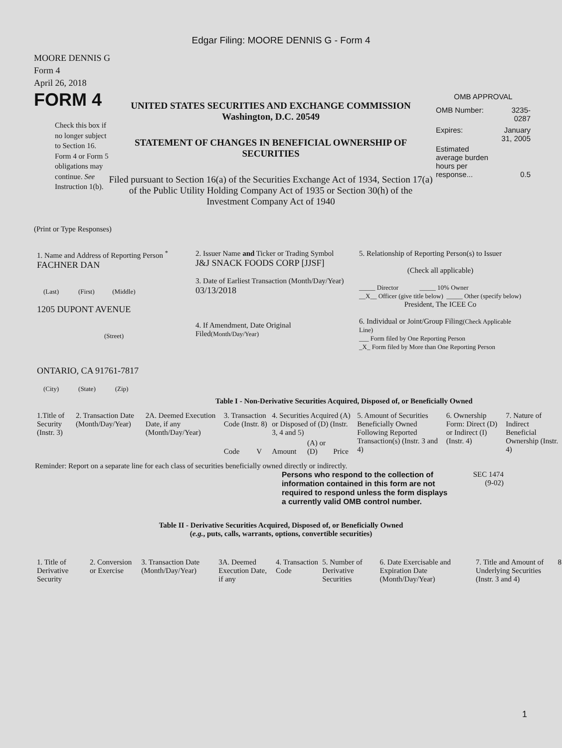Edgar Filing: MOORE DENNIS G - Form 4
MOORE DENNIS G
Form 4
April 26, 2018
FORM 4
Check this box if no longer subject to Section 16. Form 4 or Form 5 obligations may continue. See Instruction 1(b).
UNITED STATES SECURITIES AND EXCHANGE COMMISSION
Washington, D.C. 20549
STATEMENT OF CHANGES IN BENEFICIAL OWNERSHIP OF SECURITIES
Filed pursuant to Section 16(a) of the Securities Exchange Act of 1934, Section 17(a) of the Public Utility Holding Company Act of 1935 or Section 30(h) of the Investment Company Act of 1940
OMB APPROVAL
| OMB Number: | 3235-0287 |
| Expires: | January 31, 2005 |
| Estimated average burden hours per response... | 0.5 |
(Print or Type Responses)
| 1. Name and Address of Reporting Person <sup>*</sup> FACHNER DAN (Last) (First) (Middle) 1205 DUPONT AVENUE (Street) ONTARIO, CA 91761-7817 (City) (State) (Zip) | 2. Issuer Name and Ticker or Trading Symbol J&J SNACK FOODS CORP [JJSF] 3. Date of Earliest Transaction (Month/Day/Year) 03/13/2018 4. If Amendment, Date Original Filed (Month/Day/Year) | 5. Relationship of Reporting Person(s) to Issuer (Check all applicable) _____ Director _____ 10% Owner __X__ Officer (give title below) _____ Other (specify below) President, The ICEE Co 6. Individual or Joint/Group Filing (Check Applicable Line) ___ Form filed by One Reporting Person _X_ Form filed by More than One Reporting Person |
Table I - Non-Derivative Securities Acquired, Disposed of, or Beneficially Owned
| 1.Title of Security (Instr. 3) | 2. Transaction Date (Month/Day/Year) | 2A. Deemed Execution Date, if any (Month/Day/Year) | 3. Transaction Code (Instr. 8) | | 4. Securities Acquired (A) or Disposed of (D) (Instr. 3, 4 and 5) | | | 5. Amount of Securities Beneficially Owned Following Reported Transaction(s) (Instr. 3 and 4) | 6. Ownership Form: Direct (D) or Indirect (I) (Instr. 4) | 7. Nature of Indirect Beneficial Ownership (Instr. 4) |
| --- | --- | --- | --- | --- | --- | --- | --- | --- | --- | --- |
| | | | Code | V | Amount | (A) or (D) | Price | | | |
Reminder: Report on a separate line for each class of securities beneficially owned directly or indirectly.
Persons who respond to the collection of information contained in this form are not required to respond unless the form displays a currently valid OMB control number.
SEC 1474
(9-02)
Table II - Derivative Securities Acquired, Disposed of, or Beneficially Owned
(e.g., puts, calls, warrants, options, convertible securities)
| 1. Title of Derivative Security | 2. Conversion or Exercise | 3. Transaction Date (Month/Day/Year) | 3A. Deemed Execution Date, if any | 4. Transaction Code | 5. Number of Derivative Securities | 6. Date Exercisable and Expiration Date (Month/Day/Year) | 7. Title and Amount of Underlying Securities (Instr. 3 and 4) | 8 |
| --- | --- | --- | --- | --- | --- | --- | --- | --- |
1